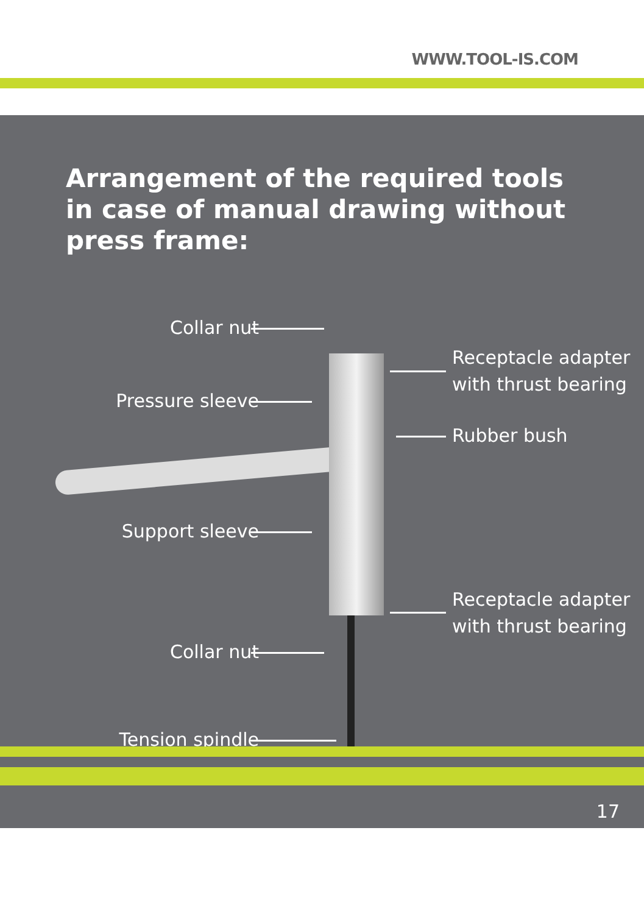WWW.TOOL-IS.COM
Arrangement of the required tools in case of manual drawing without press frame:
Collar nut
Receptacle adapter
with thrust bearing
Pressure sleeve
Rubber bush
Support sleeve
Receptacle adapter
with thrust bearing
Collar nut
Tension spindle
17